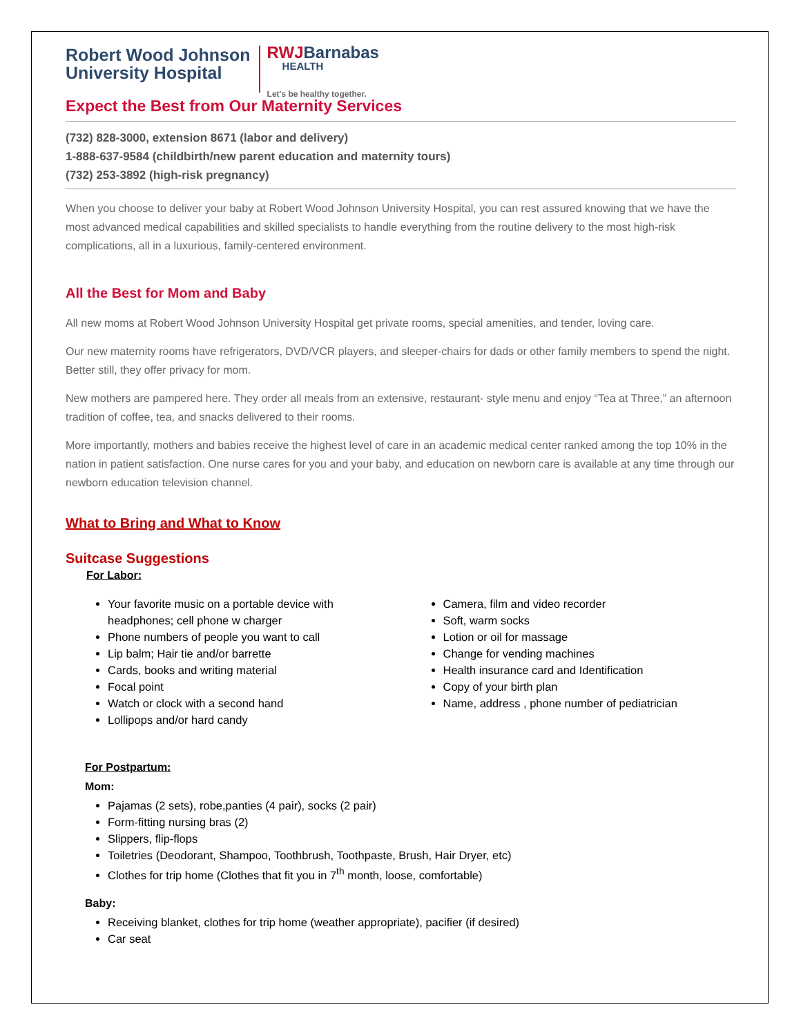Robert Wood Johnson
University Hospital
RWJBarnabas
HEALTH
Let's be healthy together.
Expect the Best from Our Maternity Services
(732) 828-3000, extension 8671 (labor and delivery)
1-888-637-9584 (childbirth/new parent education and maternity tours)
(732) 253-3892 (high-risk pregnancy)
When you choose to deliver your baby at Robert Wood Johnson University Hospital, you can rest assured knowing that we have the most advanced medical capabilities and skilled specialists to handle everything from the routine delivery to the most high-risk complications, all in a luxurious, family-centered environment.
All the Best for Mom and Baby
All new moms at Robert Wood Johnson University Hospital get private rooms, special amenities, and tender, loving care.
Our new maternity rooms have refrigerators, DVD/VCR players, and sleeper-chairs for dads or other family members to spend the night. Better still, they offer privacy for mom.
New mothers are pampered here. They order all meals from an extensive, restaurant- style menu and enjoy “Tea at Three,” an afternoon tradition of coffee, tea, and snacks delivered to their rooms.
More importantly, mothers and babies receive the highest level of care in an academic medical center ranked among the top 10% in the nation in patient satisfaction. One nurse cares for you and your baby, and education on newborn care is available at any time through our newborn education television channel.
What to Bring and What to Know
Suitcase Suggestions
For Labor:
Your favorite music on a portable device with headphones; cell phone w charger
Phone numbers of people you want to call
Lip balm; Hair tie and/or barrette
Cards, books and writing material
Focal point
Watch or clock with a second hand
Lollipops and/or hard candy
Camera, film and video recorder
Soft, warm socks
Lotion or oil for massage
Change for vending machines
Health insurance card and Identification
Copy of your birth plan
Name, address , phone number of pediatrician
For Postpartum:
Mom:
Pajamas (2 sets), robe,panties (4 pair), socks (2 pair)
Form-fitting nursing bras (2)
Slippers, flip-flops
Toiletries (Deodorant, Shampoo, Toothbrush, Toothpaste, Brush, Hair Dryer, etc)
Clothes for trip home (Clothes that fit you in 7<sup>th</sup> month, loose, comfortable)
Baby:
Receiving blanket, clothes for trip home (weather appropriate), pacifier (if desired)
Car seat